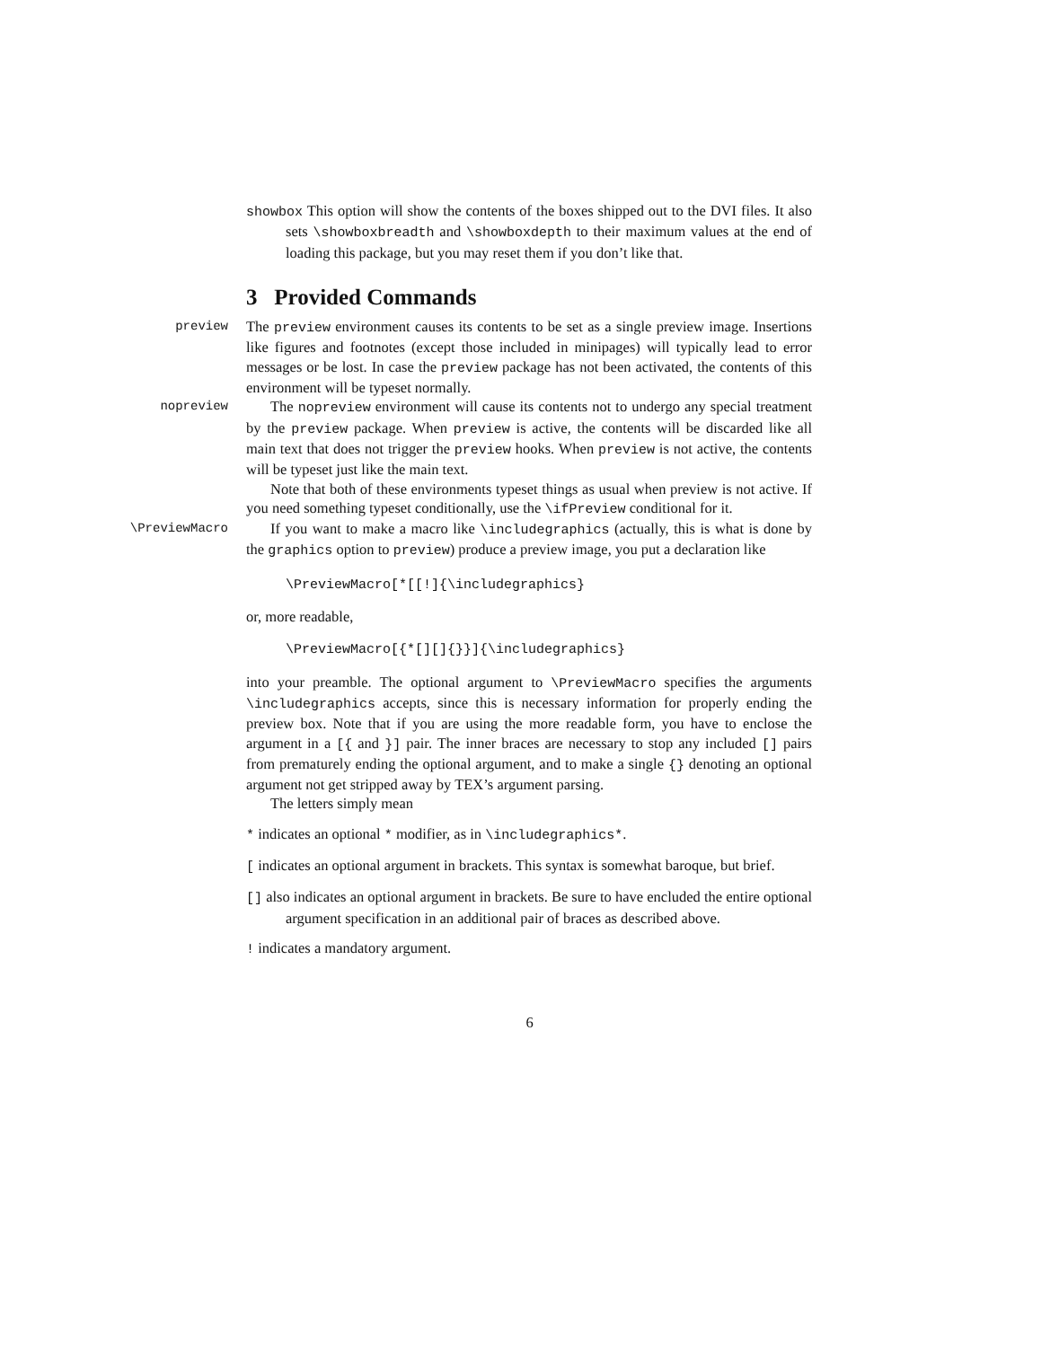showbox This option will show the contents of the boxes shipped out to the DVI files. It also sets \showboxbreadth and \showboxdepth to their maximum values at the end of loading this package, but you may reset them if you don’t like that.
3 Provided Commands
preview
The preview environment causes its contents to be set as a single preview image. Insertions like figures and footnotes (except those included in minipages) will typically lead to error messages or be lost. In case the preview package has not been activated, the contents of this environment will be typeset normally.
nopreview
The nopreview environment will cause its contents not to undergo any special treatment by the preview package. When preview is active, the contents will be discarded like all main text that does not trigger the preview hooks. When preview is not active, the contents will be typeset just like the main text.
Note that both of these environments typeset things as usual when preview is not active. If you need something typeset conditionally, use the \ifPreview conditional for it.
\PreviewMacro
If you want to make a macro like \includegraphics (actually, this is what is done by the graphics option to preview) produce a preview image, you put a declaration like
\PreviewMacro[*[[!]{\includegraphics}
or, more readable,
\PreviewMacro[{*[][]{}}]{\includegraphics}
into your preamble. The optional argument to \PreviewMacro specifies the arguments \includegraphics accepts, since this is necessary information for properly ending the preview box. Note that if you are using the more readable form, you have to enclose the argument in a [{ and }] pair. The inner braces are necessary to stop any included [] pairs from prematurely ending the optional argument, and to make a single {} denoting an optional argument not get stripped away by TEX’s argument parsing.
The letters simply mean
* indicates an optional * modifier, as in \includegraphics*.
[ indicates an optional argument in brackets. This syntax is somewhat baroque, but brief.
[] also indicates an optional argument in brackets. Be sure to have encluded the entire optional argument specification in an additional pair of braces as described above.
! indicates a mandatory argument.
6